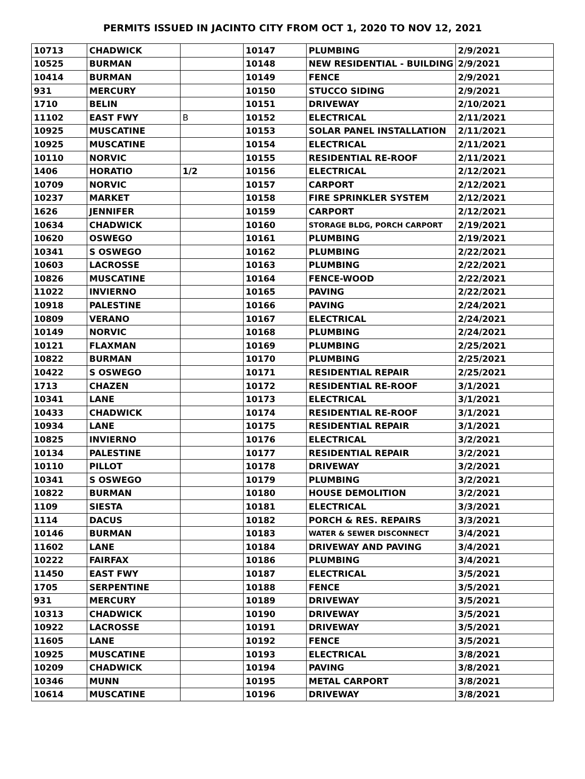PERMITS ISSUED IN JACINTO CITY FROM OCT 1, 2020 TO NOV 12, 2021
| 10713 | CHADWICK | | 10147 | PLUMBING | 2/9/2021 |
| 10525 | BURMAN | | 10148 | NEW RESIDENTIAL - BUILDING | 2/9/2021 |
| 10414 | BURMAN | | 10149 | FENCE | 2/9/2021 |
| 931 | MERCURY | | 10150 | STUCCO SIDING | 2/9/2021 |
| 1710 | BELIN | | 10151 | DRIVEWAY | 2/10/2021 |
| 11102 | EAST FWY | B | 10152 | ELECTRICAL | 2/11/2021 |
| 10925 | MUSCATINE | | 10153 | SOLAR PANEL INSTALLATION | 2/11/2021 |
| 10925 | MUSCATINE | | 10154 | ELECTRICAL | 2/11/2021 |
| 10110 | NORVIC | | 10155 | RESIDENTIAL RE-ROOF | 2/11/2021 |
| 1406 | HORATIO | 1/2 | 10156 | ELECTRICAL | 2/12/2021 |
| 10709 | NORVIC | | 10157 | CARPORT | 2/12/2021 |
| 10237 | MARKET | | 10158 | FIRE SPRINKLER SYSTEM | 2/12/2021 |
| 1626 | JENNIFER | | 10159 | CARPORT | 2/12/2021 |
| 10634 | CHADWICK | | 10160 | STORAGE BLDG, PORCH CARPORT | 2/19/2021 |
| 10620 | OSWEGO | | 10161 | PLUMBING | 2/19/2021 |
| 10341 | S OSWEGO | | 10162 | PLUMBING | 2/22/2021 |
| 10603 | LACROSSE | | 10163 | PLUMBING | 2/22/2021 |
| 10826 | MUSCATINE | | 10164 | FENCE-WOOD | 2/22/2021 |
| 11022 | INVIERNO | | 10165 | PAVING | 2/22/2021 |
| 10918 | PALESTINE | | 10166 | PAVING | 2/24/2021 |
| 10809 | VERANO | | 10167 | ELECTRICAL | 2/24/2021 |
| 10149 | NORVIC | | 10168 | PLUMBING | 2/24/2021 |
| 10121 | FLAXMAN | | 10169 | PLUMBING | 2/25/2021 |
| 10822 | BURMAN | | 10170 | PLUMBING | 2/25/2021 |
| 10422 | S OSWEGO | | 10171 | RESIDENTIAL REPAIR | 2/25/2021 |
| 1713 | CHAZEN | | 10172 | RESIDENTIAL RE-ROOF | 3/1/2021 |
| 10341 | LANE | | 10173 | ELECTRICAL | 3/1/2021 |
| 10433 | CHADWICK | | 10174 | RESIDENTIAL RE-ROOF | 3/1/2021 |
| 10934 | LANE | | 10175 | RESIDENTIAL REPAIR | 3/1/2021 |
| 10825 | INVIERNO | | 10176 | ELECTRICAL | 3/2/2021 |
| 10134 | PALESTINE | | 10177 | RESIDENTIAL REPAIR | 3/2/2021 |
| 10110 | PILLOT | | 10178 | DRIVEWAY | 3/2/2021 |
| 10341 | S OSWEGO | | 10179 | PLUMBING | 3/2/2021 |
| 10822 | BURMAN | | 10180 | HOUSE DEMOLITION | 3/2/2021 |
| 1109 | SIESTA | | 10181 | ELECTRICAL | 3/3/2021 |
| 1114 | DACUS | | 10182 | PORCH & RES. REPAIRS | 3/3/2021 |
| 10146 | BURMAN | | 10183 | WATER & SEWER DISCONNECT | 3/4/2021 |
| 11602 | LANE | | 10184 | DRIVEWAY AND PAVING | 3/4/2021 |
| 10222 | FAIRFAX | | 10186 | PLUMBING | 3/4/2021 |
| 11450 | EAST FWY | | 10187 | ELECTRICAL | 3/5/2021 |
| 1705 | SERPENTINE | | 10188 | FENCE | 3/5/2021 |
| 931 | MERCURY | | 10189 | DRIVEWAY | 3/5/2021 |
| 10313 | CHADWICK | | 10190 | DRIVEWAY | 3/5/2021 |
| 10922 | LACROSSE | | 10191 | DRIVEWAY | 3/5/2021 |
| 11605 | LANE | | 10192 | FENCE | 3/5/2021 |
| 10925 | MUSCATINE | | 10193 | ELECTRICAL | 3/8/2021 |
| 10209 | CHADWICK | | 10194 | PAVING | 3/8/2021 |
| 10346 | MUNN | | 10195 | METAL CARPORT | 3/8/2021 |
| 10614 | MUSCATINE | | 10196 | DRIVEWAY | 3/8/2021 |